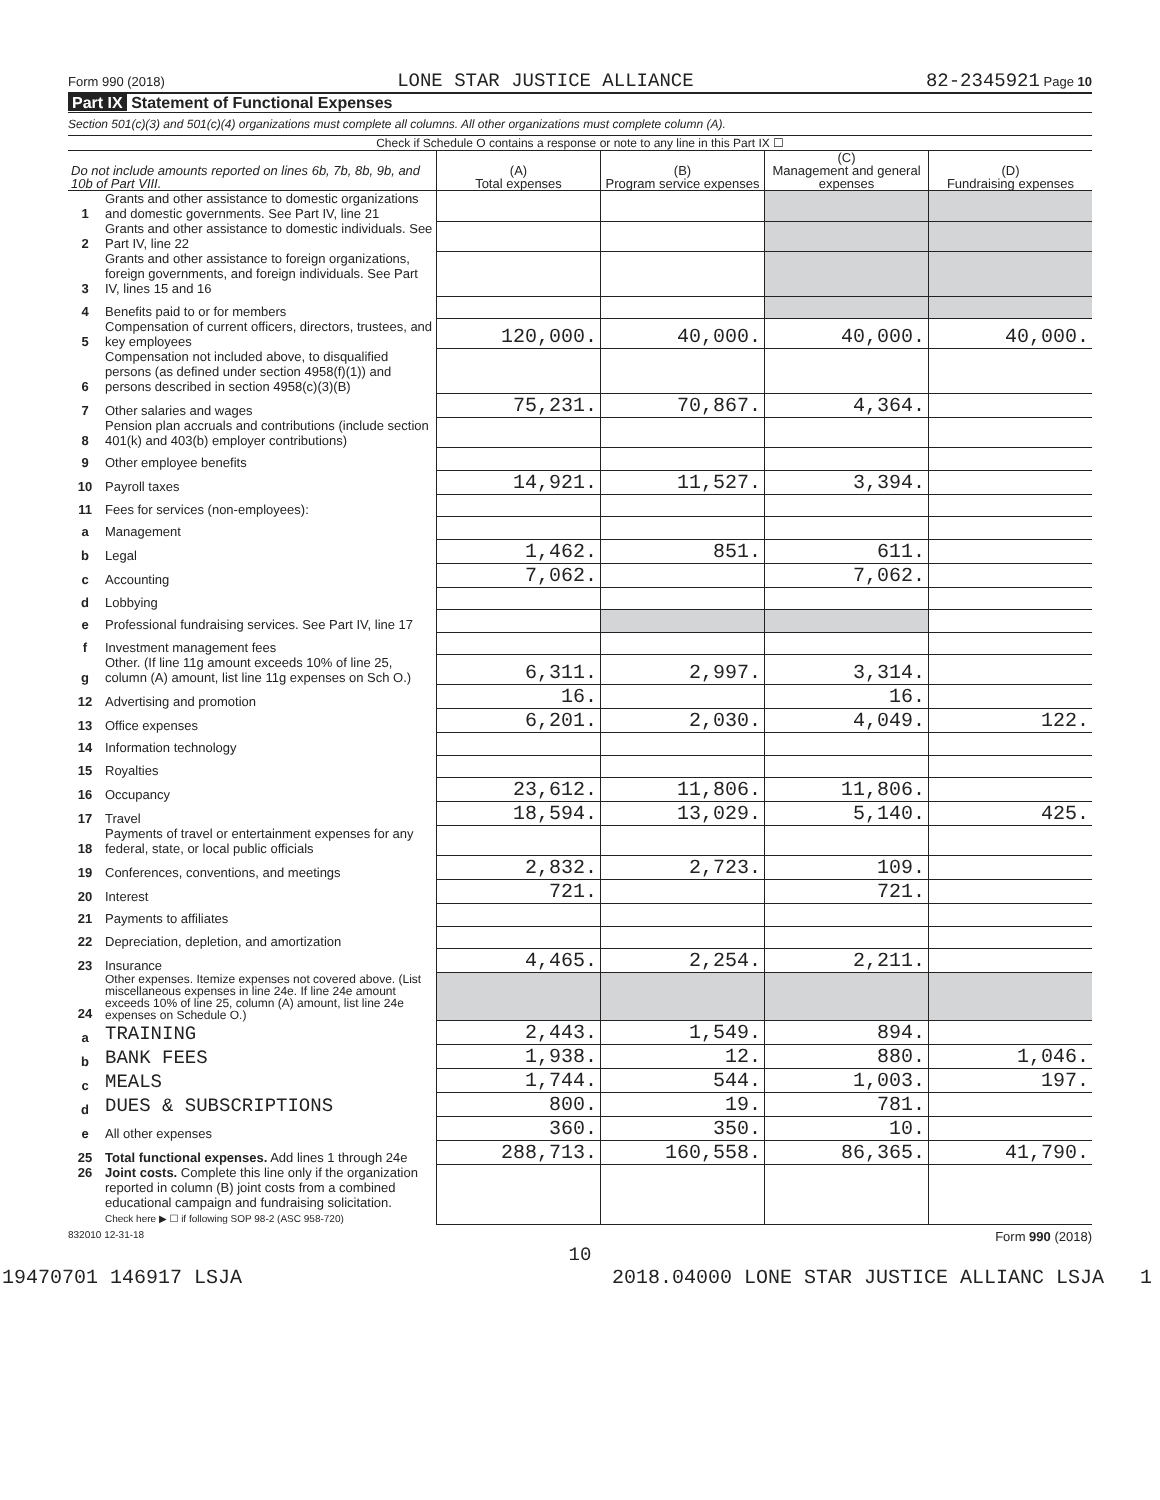Form 990 (2018) LONE STAR JUSTICE ALLIANCE 82-2345921 Page 10
Part IX Statement of Functional Expenses
Section 501(c)(3) and 501(c)(4) organizations must complete all columns. All other organizations must complete column (A).
Check if Schedule O contains a response or note to any line in this Part IX ☐
| Do not include amounts reported on lines 6b, 7b, 8b, 9b, and 10b of Part VIII. | | (A) Total expenses | (B) Program service expenses | (C) Management and general expenses | (D) Fundraising expenses |
| --- | --- | --- | --- | --- | --- |
| 1 | Grants and other assistance to domestic organizations and domestic governments. See Part IV, line 21 | | | | |
| 2 | Grants and other assistance to domestic individuals. See Part IV, line 22 | | | | |
| 3 | Grants and other assistance to foreign organizations, foreign governments, and foreign individuals. See Part IV, lines 15 and 16 | | | | |
| 4 | Benefits paid to or for members | | | | |
| 5 | Compensation of current officers, directors, trustees, and key employees | 120,000. | 40,000. | 40,000. | 40,000. |
| 6 | Compensation not included above, to disqualified persons (as defined under section 4958(f)(1)) and persons described in section 4958(c)(3)(B) | | | | |
| 7 | Other salaries and wages | 75,231. | 70,867. | 4,364. | |
| 8 | Pension plan accruals and contributions (include section 401(k) and 403(b) employer contributions) | | | | |
| 9 | Other employee benefits | | | | |
| 10 | Payroll taxes | 14,921. | 11,527. | 3,394. | |
| 11 | Fees for services (non-employees): | | | | |
| a | Management | | | | |
| b | Legal | 1,462. | 851. | 611. | |
| c | Accounting | 7,062. | | 7,062. | |
| d | Lobbying | | | | |
| e | Professional fundraising services. See Part IV, line 17 | | | | |
| f | Investment management fees | | | | |
| g | Other. (If line 11g amount exceeds 10% of line 25, column (A) amount, list line 11g expenses on Sch O.) | 6,311. | 2,997. | 3,314. | |
| 12 | Advertising and promotion | 16. | | 16. | |
| 13 | Office expenses | 6,201. | 2,030. | 4,049. | 122. |
| 14 | Information technology | | | | |
| 15 | Royalties | | | | |
| 16 | Occupancy | 23,612. | 11,806. | 11,806. | |
| 17 | Travel | 18,594. | 13,029. | 5,140. | 425. |
| 18 | Payments of travel or entertainment expenses for any federal, state, or local public officials | | | | |
| 19 | Conferences, conventions, and meetings | 2,832. | 2,723. | 109. | |
| 20 | Interest | 721. | | 721. | |
| 21 | Payments to affiliates | | | | |
| 22 | Depreciation, depletion, and amortization | | | | |
| 23 | Insurance | 4,465. | 2,254. | 2,211. | |
| 24 | Other expenses. Itemize expenses not covered above. (List miscellaneous expenses in line 24e. If line 24e amount exceeds 10% of line 25, column (A) amount, list line 24e expenses on Schedule O.) | | | | |
| a | TRAINING | 2,443. | 1,549. | 894. | |
| b | BANK FEES | 1,938. | 12. | 880. | 1,046. |
| c | MEALS | 1,744. | 544. | 1,003. | 197. |
| d | DUES & SUBSCRIPTIONS | 800. | 19. | 781. | |
| e | All other expenses | 360. | 350. | 10. | |
| 25 | Total functional expenses. Add lines 1 through 24e | 288,713. | 160,558. | 86,365. | 41,790. |
| 26 | Joint costs. Complete this line only if the organization reported in column (B) joint costs from a combined educational campaign and fundraising solicitation. Check here ▶ ☐ if following SOP 98-2 (ASC 958-720) | | | | |
832010 12-31-18 Form 990 (2018)
10
19470701 146917 LSJA 2018.04000 LONE STAR JUSTICE ALLIANC LSJA 1